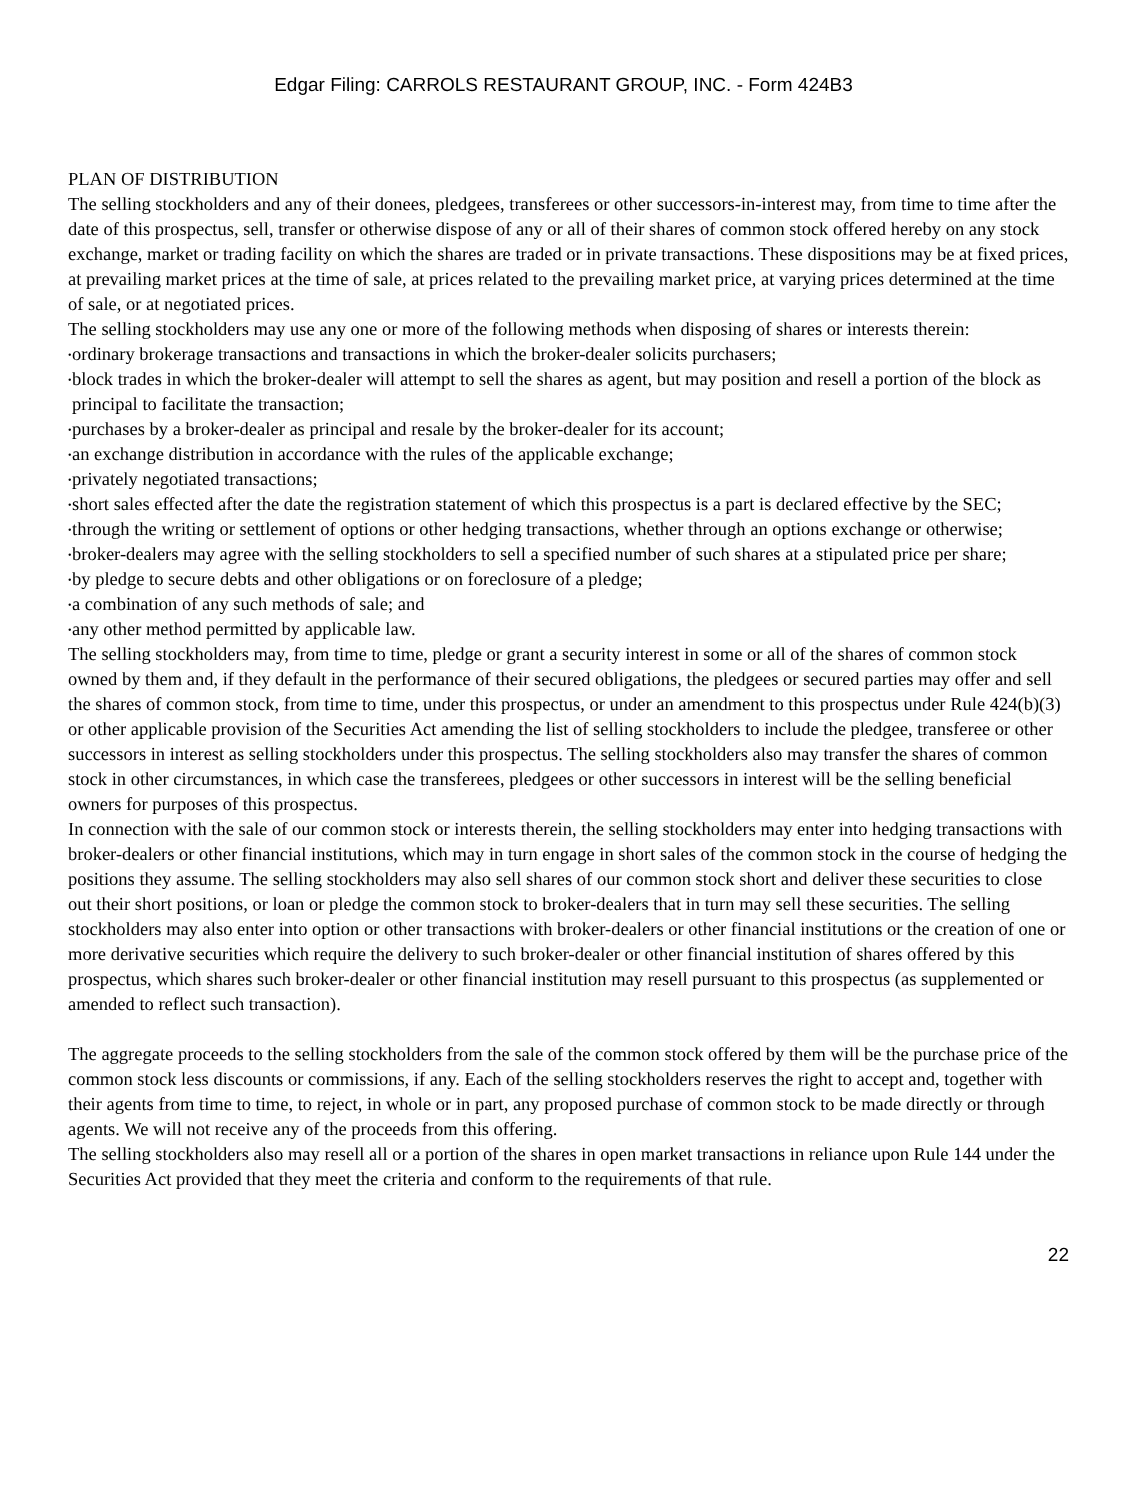Edgar Filing: CARROLS RESTAURANT GROUP, INC. - Form 424B3
PLAN OF DISTRIBUTION
The selling stockholders and any of their donees, pledgees, transferees or other successors-in-interest may, from time to time after the date of this prospectus, sell, transfer or otherwise dispose of any or all of their shares of common stock offered hereby on any stock exchange, market or trading facility on which the shares are traded or in private transactions. These dispositions may be at fixed prices, at prevailing market prices at the time of sale, at prices related to the prevailing market price, at varying prices determined at the time of sale, or at negotiated prices.
The selling stockholders may use any one or more of the following methods when disposing of shares or interests therein:
• ordinary brokerage transactions and transactions in which the broker-dealer solicits purchasers;
• block trades in which the broker-dealer will attempt to sell the shares as agent, but may position and resell a portion of the block as principal to facilitate the transaction;
• purchases by a broker-dealer as principal and resale by the broker-dealer for its account;
• an exchange distribution in accordance with the rules of the applicable exchange;
• privately negotiated transactions;
• short sales effected after the date the registration statement of which this prospectus is a part is declared effective by the SEC;
• through the writing or settlement of options or other hedging transactions, whether through an options exchange or otherwise;
• broker-dealers may agree with the selling stockholders to sell a specified number of such shares at a stipulated price per share;
• by pledge to secure debts and other obligations or on foreclosure of a pledge;
• a combination of any such methods of sale; and
• any other method permitted by applicable law.
The selling stockholders may, from time to time, pledge or grant a security interest in some or all of the shares of common stock owned by them and, if they default in the performance of their secured obligations, the pledgees or secured parties may offer and sell the shares of common stock, from time to time, under this prospectus, or under an amendment to this prospectus under Rule 424(b)(3) or other applicable provision of the Securities Act amending the list of selling stockholders to include the pledgee, transferee or other successors in interest as selling stockholders under this prospectus. The selling stockholders also may transfer the shares of common stock in other circumstances, in which case the transferees, pledgees or other successors in interest will be the selling beneficial owners for purposes of this prospectus.
In connection with the sale of our common stock or interests therein, the selling stockholders may enter into hedging transactions with broker-dealers or other financial institutions, which may in turn engage in short sales of the common stock in the course of hedging the positions they assume. The selling stockholders may also sell shares of our common stock short and deliver these securities to close out their short positions, or loan or pledge the common stock to broker-dealers that in turn may sell these securities. The selling stockholders may also enter into option or other transactions with broker-dealers or other financial institutions or the creation of one or more derivative securities which require the delivery to such broker-dealer or other financial institution of shares offered by this prospectus, which shares such broker-dealer or other financial institution may resell pursuant to this prospectus (as supplemented or amended to reflect such transaction).
The aggregate proceeds to the selling stockholders from the sale of the common stock offered by them will be the purchase price of the common stock less discounts or commissions, if any. Each of the selling stockholders reserves the right to accept and, together with their agents from time to time, to reject, in whole or in part, any proposed purchase of common stock to be made directly or through agents. We will not receive any of the proceeds from this offering.
The selling stockholders also may resell all or a portion of the shares in open market transactions in reliance upon Rule 144 under the Securities Act provided that they meet the criteria and conform to the requirements of that rule.
22